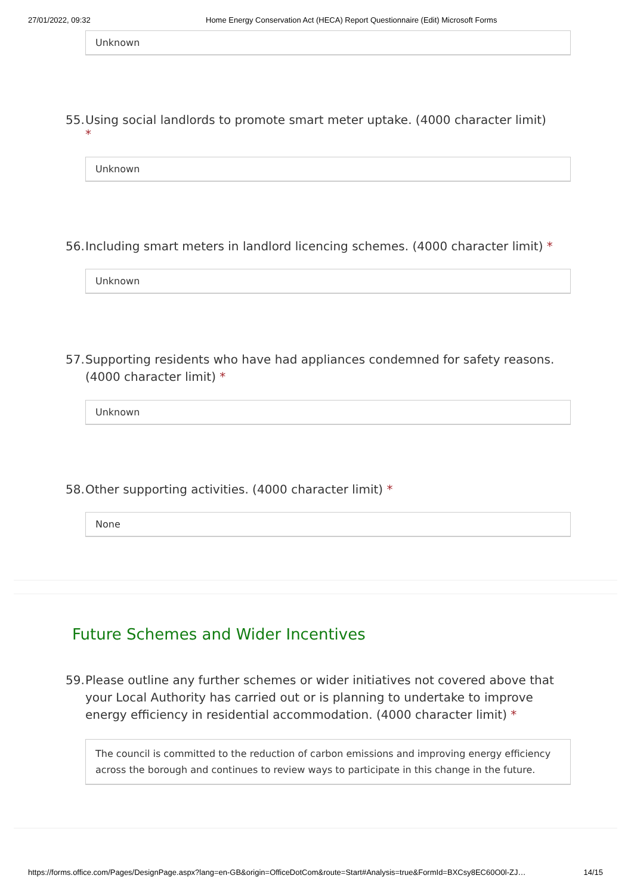27/01/2022, 09:32 Home Energy Conservation Act (HECA) Report Questionnaire (Edit) Microsoft Forms
Unknown
55. Using social landlords to promote smart meter uptake. (4000 character limit) *
Unknown
56. Including smart meters in landlord licencing schemes. (4000 character limit) *
Unknown
57. Supporting residents who have had appliances condemned for safety reasons. (4000 character limit) *
Unknown
58. Other supporting activities. (4000 character limit) *
None
Future Schemes and Wider Incentives
59. Please outline any further schemes or wider initiatives not covered above that your Local Authority has carried out or is planning to undertake to improve energy efficiency in residential accommodation. (4000 character limit) *
The council is committed to the reduction of carbon emissions and improving energy efficiency across the borough and continues to review ways to participate in this change in the future.
https://forms.office.com/Pages/DesignPage.aspx?lang=en-GB&origin=OfficeDotCom&route=Start#Analysis=true&FormId=BXCsy8EC60O0l-ZJ… 14/15